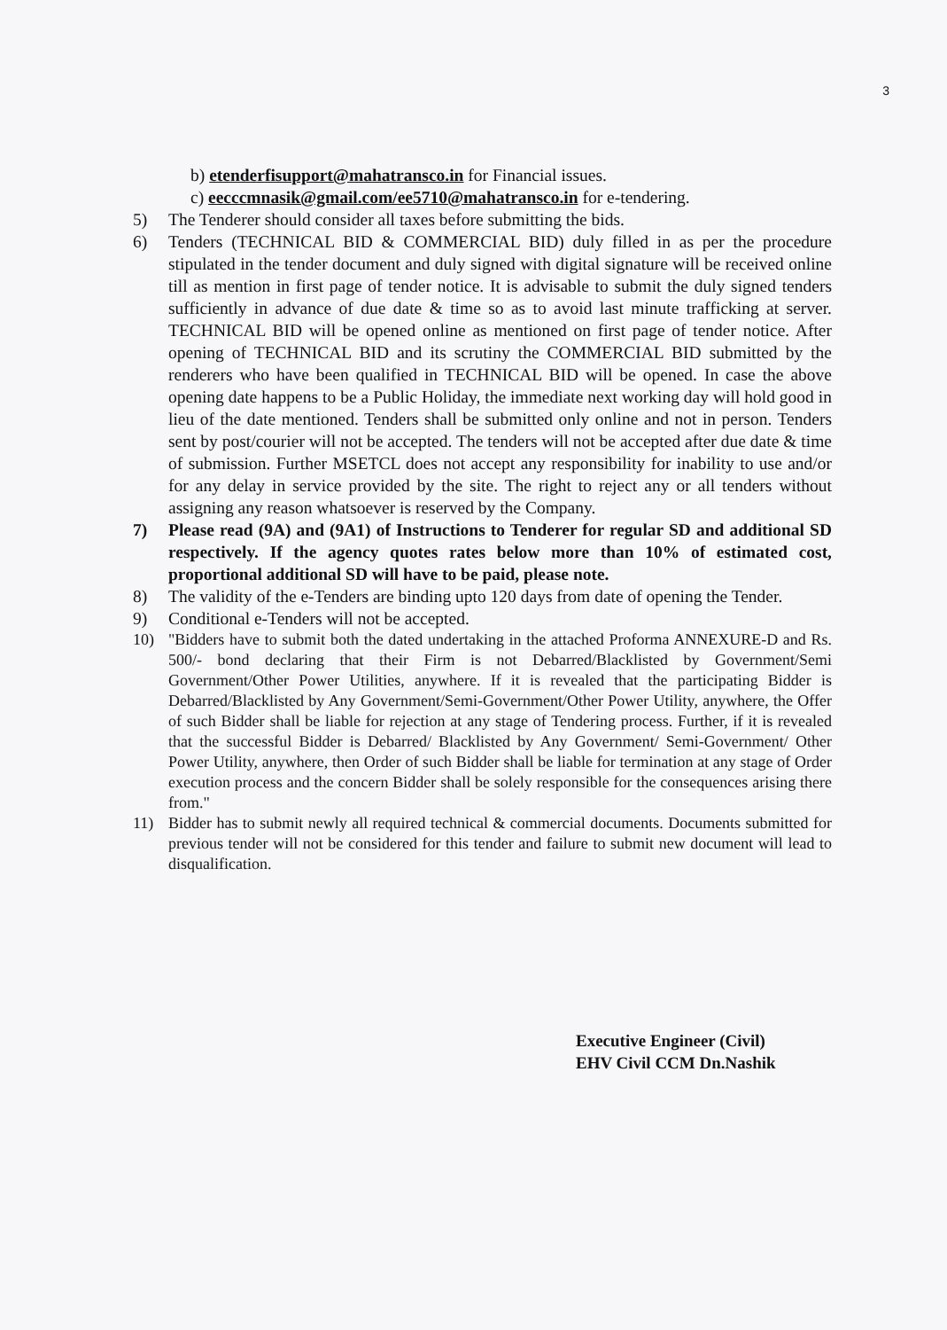3
b) etenderfisupport@mahatransco.in for Financial issues.
c) eecccmnasik@gmail.com/ee5710@mahatransco.in for e-tendering.
5) The Tenderer should consider all taxes before submitting the bids.
6) Tenders (TECHNICAL BID & COMMERCIAL BID) duly filled in as per the procedure stipulated in the tender document and duly signed with digital signature will be received online till as mention in first page of tender notice. It is advisable to submit the duly signed tenders sufficiently in advance of due date & time so as to avoid last minute trafficking at server. TECHNICAL BID will be opened online as mentioned on first page of tender notice. After opening of TECHNICAL BID and its scrutiny the COMMERCIAL BID submitted by the renderers who have been qualified in TECHNICAL BID will be opened. In case the above opening date happens to be a Public Holiday, the immediate next working day will hold good in lieu of the date mentioned. Tenders shall be submitted only online and not in person. Tenders sent by post/courier will not be accepted. The tenders will not be accepted after due date & time of submission. Further MSETCL does not accept any responsibility for inability to use and/or for any delay in service provided by the site. The right to reject any or all tenders without assigning any reason whatsoever is reserved by the Company.
7) Please read (9A) and (9A1) of Instructions to Tenderer for regular SD and additional SD respectively. If the agency quotes rates below more than 10% of estimated cost, proportional additional SD will have to be paid, please note.
8) The validity of the e-Tenders are binding upto 120 days from date of opening the Tender.
9) Conditional e-Tenders will not be accepted.
10) "Bidders have to submit both the dated undertaking in the attached Proforma ANNEXURE-D and Rs. 500/- bond declaring that their Firm is not Debarred/Blacklisted by Government/Semi Government/Other Power Utilities, anywhere. If it is revealed that the participating Bidder is Debarred/Blacklisted by Any Government/Semi-Government/Other Power Utility, anywhere, the Offer of such Bidder shall be liable for rejection at any stage of Tendering process. Further, if it is revealed that the successful Bidder is Debarred/ Blacklisted by Any Government/ Semi-Government/ Other Power Utility, anywhere, then Order of such Bidder shall be liable for termination at any stage of Order execution process and the concern Bidder shall be solely responsible for the consequences arising there from."
11) Bidder has to submit newly all required technical & commercial documents. Documents submitted for previous tender will not be considered for this tender and failure to submit new document will lead to disqualification.
Executive Engineer (Civil)
EHV Civil CCM Dn.Nashik